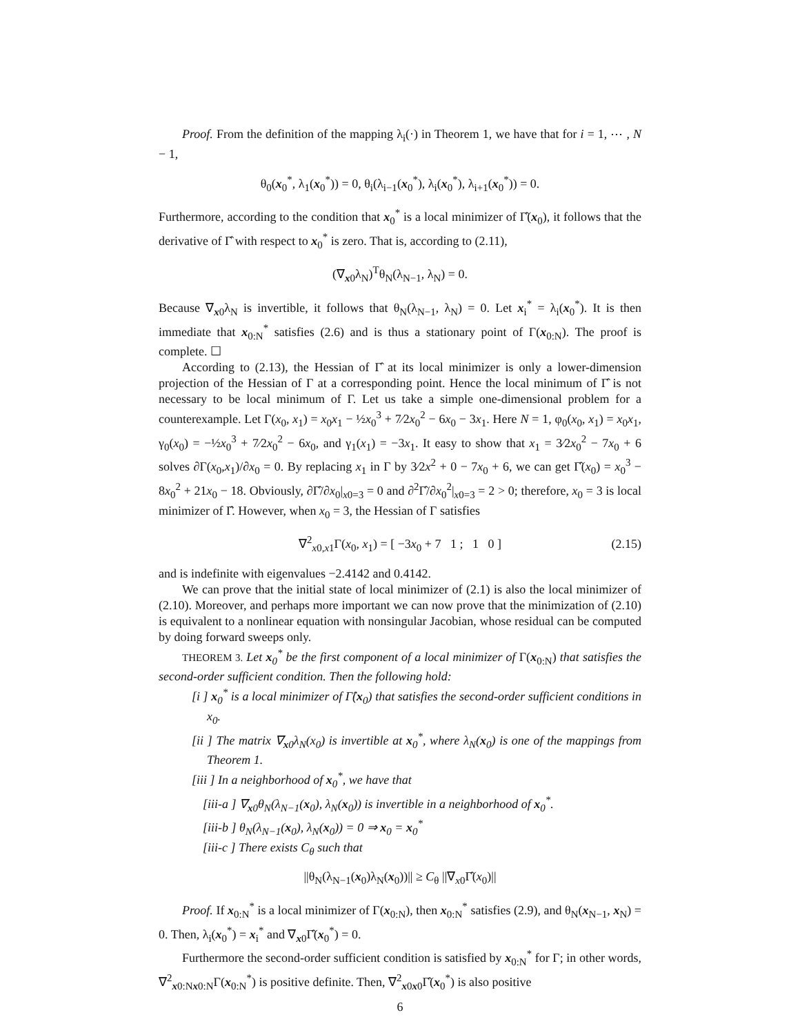Proof. From the definition of the mapping λ<sub>i</sub>(·) in Theorem 1, we have that for i = 1, ⋯ , N − 1,
θ<sub>0</sub>(x<sub>0</sub><sup>*</sup>, λ<sub>1</sub>(x<sub>0</sub><sup>*</sup>)) = 0, θ<sub>i</sub>(λ<sub>i−1</sub>(x<sub>0</sub><sup>*</sup>), λ<sub>i</sub>(x<sub>0</sub><sup>*</sup>), λ<sub>i+1</sub>(x<sub>0</sub><sup>*</sup>)) = 0.
Furthermore, according to the condition that x<sub>0</sub><sup>*</sup> is a local minimizer of Γ̂(x<sub>0</sub>), it follows that the derivative of Γ̂ with respect to x<sub>0</sub><sup>*</sup> is zero. That is, according to (2.11),
(∇<sub>x0</sub>λ<sub>N</sub>)<sup>T</sup>θ<sub>N</sub>(λ<sub>N−1</sub>, λ<sub>N</sub>) = 0.
Because ∇<sub>x0</sub>λ<sub>N</sub> is invertible, it follows that θ<sub>N</sub>(λ<sub>N−1</sub>, λ<sub>N</sub>) = 0. Let x<sub>i</sub><sup>*</sup> = λ<sub>i</sub>(x<sub>0</sub><sup>*</sup>). It is then immediate that x<sub>0:N</sub><sup>*</sup> satisfies (2.6) and is thus a stationary point of Γ(x<sub>0:N</sub>). The proof is complete. ☐
According to (2.13), the Hessian of Γ̂ at its local minimizer is only a lower-dimension projection of the Hessian of Γ at a corresponding point. Hence the local minimum of Γ̂ is not necessary to be local minimum of Γ. Let us take a simple one-dimensional problem for a counterexample. Let Γ(x<sub>0</sub>, x<sub>1</sub>) = x<sub>0</sub>x<sub>1</sub> − ½x<sub>0</sub><sup>3</sup> + 7⁄2x<sub>0</sub><sup>2</sup> − 6x<sub>0</sub> − 3x<sub>1</sub>. Here N = 1, φ<sub>0</sub>(x<sub>0</sub>, x<sub>1</sub>) = x<sub>0</sub>x<sub>1</sub>, γ<sub>0</sub>(x<sub>0</sub>) = −½x<sub>0</sub><sup>3</sup> + 7⁄2x<sub>0</sub><sup>2</sup> − 6x<sub>0</sub>, and γ<sub>1</sub>(x<sub>1</sub>) = −3x<sub>1</sub>. It easy to show that x<sub>1</sub> = 3⁄2x<sub>0</sub><sup>2</sup> − 7x<sub>0</sub> + 6 solves ∂Γ(x<sub>0</sub>,x<sub>1</sub>)/∂x<sub>0</sub> = 0. By replacing x<sub>1</sub> in Γ by 3⁄2x<sup>2</sup> + 0 − 7x<sub>0</sub> + 6, we can get Γ̂(x<sub>0</sub>) = x<sub>0</sub><sup>3</sup> − 8x<sub>0</sub><sup>2</sup> + 21x<sub>0</sub> − 18. Obviously, ∂Γ̂/∂x<sub>0</sub>|<sub>x0=3</sub> = 0 and ∂<sup>2</sup>Γ̂/∂x<sub>0</sub><sup>2</sup>|<sub>x0=3</sub> = 2 > 0; therefore, x<sub>0</sub> = 3 is local minimizer of Γ̂. However, when x<sub>0</sub> = 3, the Hessian of Γ satisfies
∇<sup>2</sup><sub>x0,x1</sub>Γ(x<sub>0</sub>, x<sub>1</sub>) = [ −3x<sub>0</sub> + 7 1 ; 1 0 ] (2.15)
and is indefinite with eigenvalues −2.4142 and 0.4142.
We can prove that the initial state of local minimizer of (2.1) is also the local minimizer of (2.10). Moreover, and perhaps more important we can now prove that the minimization of (2.10) is equivalent to a nonlinear equation with nonsingular Jacobian, whose residual can be computed by doing forward sweeps only.
THEOREM 3. Let x<sub>0</sub><sup>*</sup> be the first component of a local minimizer of Γ(x<sub>0:N</sub>) that satisfies the second-order sufficient condition. Then the following hold:
[i ] x<sub>0</sub><sup>*</sup> is a local minimizer of Γ̂(x<sub>0</sub>) that satisfies the second-order sufficient conditions in x<sub>0</sub>.
[ii ] The matrix ∇<sub>x0</sub>λ<sub>N</sub>(x<sub>0</sub>) is invertible at x<sub>0</sub><sup>*</sup>, where λ<sub>N</sub>(x<sub>0</sub>) is one of the mappings from Theorem 1.
[iii ] In a neighborhood of x<sub>0</sub><sup>*</sup>, we have that
[iii-a ] ∇<sub>x0</sub>θ<sub>N</sub>(λ<sub>N−1</sub>(x<sub>0</sub>), λ<sub>N</sub>(x<sub>0</sub>)) is invertible in a neighborhood of x<sub>0</sub><sup>*</sup>.
[iii-b ] θ<sub>N</sub>(λ<sub>N−1</sub>(x<sub>0</sub>), λ<sub>N</sub>(x<sub>0</sub>)) = 0 ⇒ x<sub>0</sub> = x<sub>0</sub><sup>*</sup>
[iii-c ] There exists C<sub>θ</sub> such that
||θ<sub>N</sub>(λ<sub>N−1</sub>(x<sub>0</sub>)λ<sub>N</sub>(x<sub>0</sub>))|| ≥ C<sub>θ</sub> ||∇<sub>x0</sub>Γ̂(x<sub>0</sub>)||
Proof. If x<sub>0:N</sub><sup>*</sup> is a local minimizer of Γ(x<sub>0:N</sub>), then x<sub>0:N</sub><sup>*</sup> satisfies (2.9), and θ<sub>N</sub>(x<sub>N−1</sub>, x<sub>N</sub>) = 0. Then, λ<sub>i</sub>(x<sub>0</sub><sup>*</sup>) = x<sub>i</sub><sup>*</sup> and ∇<sub>x0</sub>Γ̂(x<sub>0</sub><sup>*</sup>) = 0.
Furthermore the second-order sufficient condition is satisfied by x<sub>0:N</sub><sup>*</sup> for Γ; in other words, ∇<sup>2</sup><sub>x0:Nx0:N</sub>Γ(x<sub>0:N</sub><sup>*</sup>) is positive definite. Then, ∇<sup>2</sup><sub>x0x0</sub>Γ̂(x<sub>0</sub><sup>*</sup>) is also positive
6